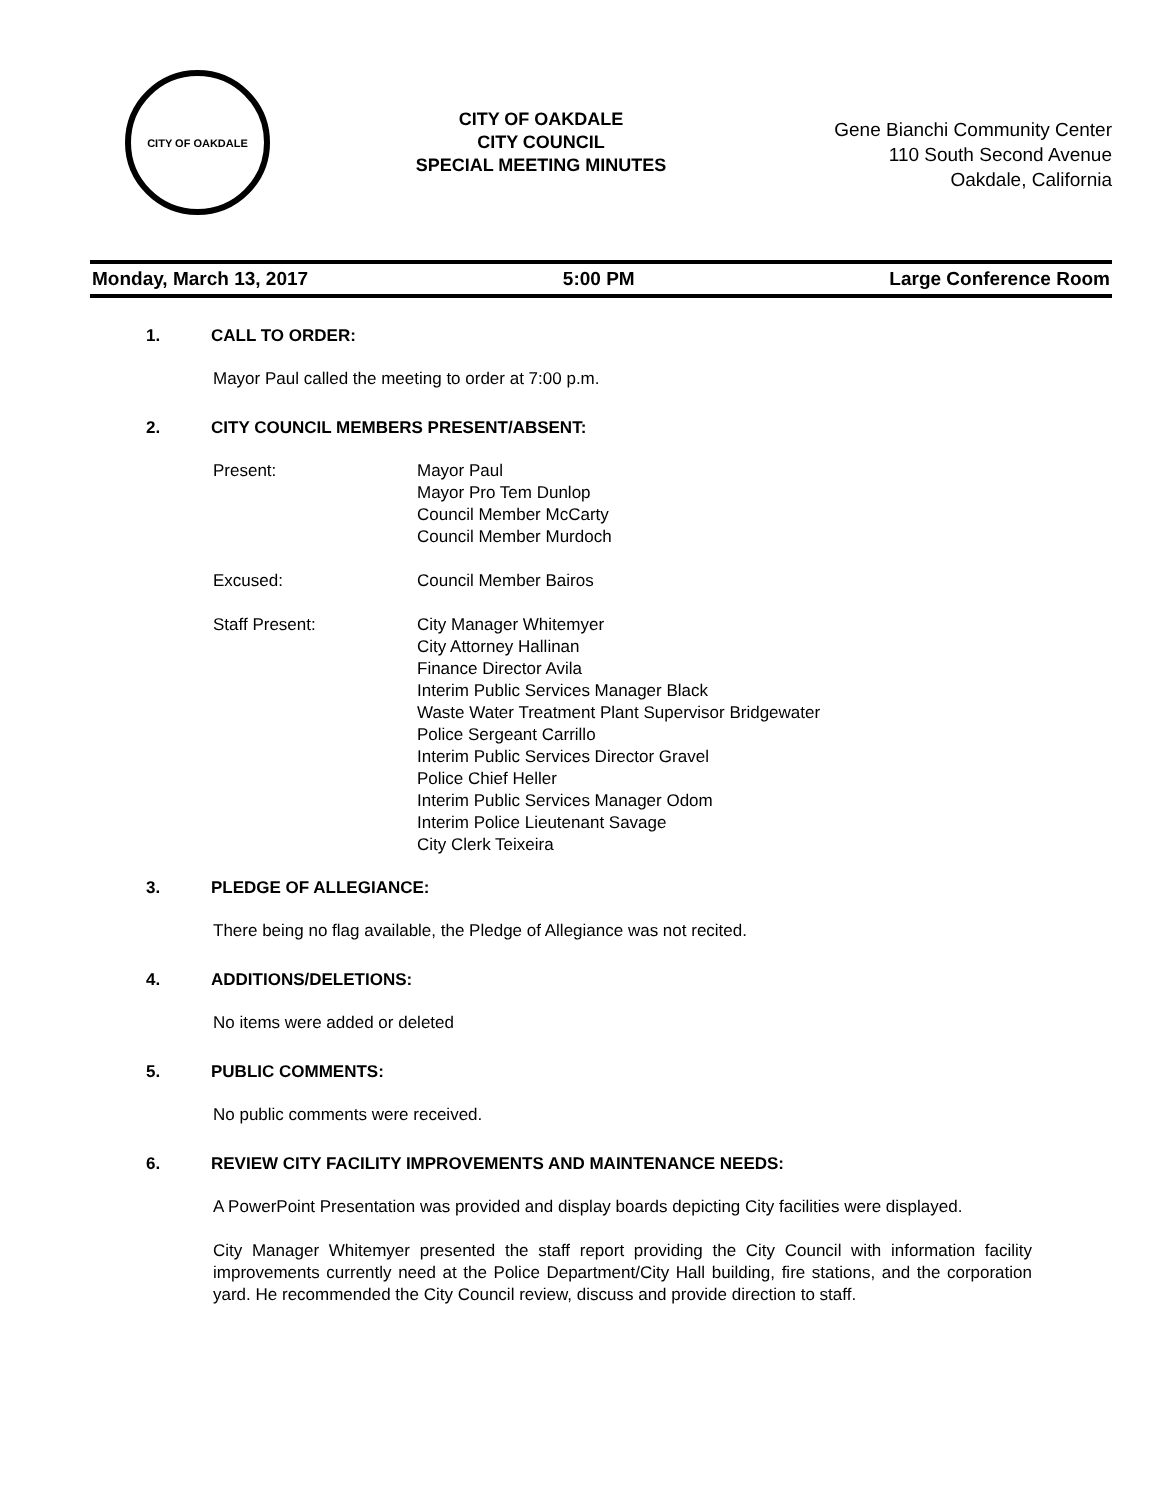CITY OF OAKDALE
CITY OF OAKDALE
CITY COUNCIL
SPECIAL MEETING MINUTES
Gene Bianchi Community Center
110 South Second Avenue
Oakdale, California
Monday, March 13, 2017 5:00 PM Large Conference Room
1. CALL TO ORDER:
Mayor Paul called the meeting to order at 7:00 p.m.
2. CITY COUNCIL MEMBERS PRESENT/ABSENT:
Present: Mayor Paul
Mayor Pro Tem Dunlop
Council Member McCarty
Council Member Murdoch
Excused: Council Member Bairos
Staff Present: City Manager Whitemyer
City Attorney Hallinan
Finance Director Avila
Interim Public Services Manager Black
Waste Water Treatment Plant Supervisor Bridgewater
Police Sergeant Carrillo
Interim Public Services Director Gravel
Police Chief Heller
Interim Public Services Manager Odom
Interim Police Lieutenant Savage
City Clerk Teixeira
3. PLEDGE OF ALLEGIANCE:
There being no flag available, the Pledge of Allegiance was not recited.
4. ADDITIONS/DELETIONS:
No items were added or deleted
5. PUBLIC COMMENTS:
No public comments were received.
6. REVIEW CITY FACILITY IMPROVEMENTS AND MAINTENANCE NEEDS:
A PowerPoint Presentation was provided and display boards depicting City facilities were displayed.
City Manager Whitemyer presented the staff report providing the City Council with information facility improvements currently need at the Police Department/City Hall building, fire stations, and the corporation yard. He recommended the City Council review, discuss and provide direction to staff.